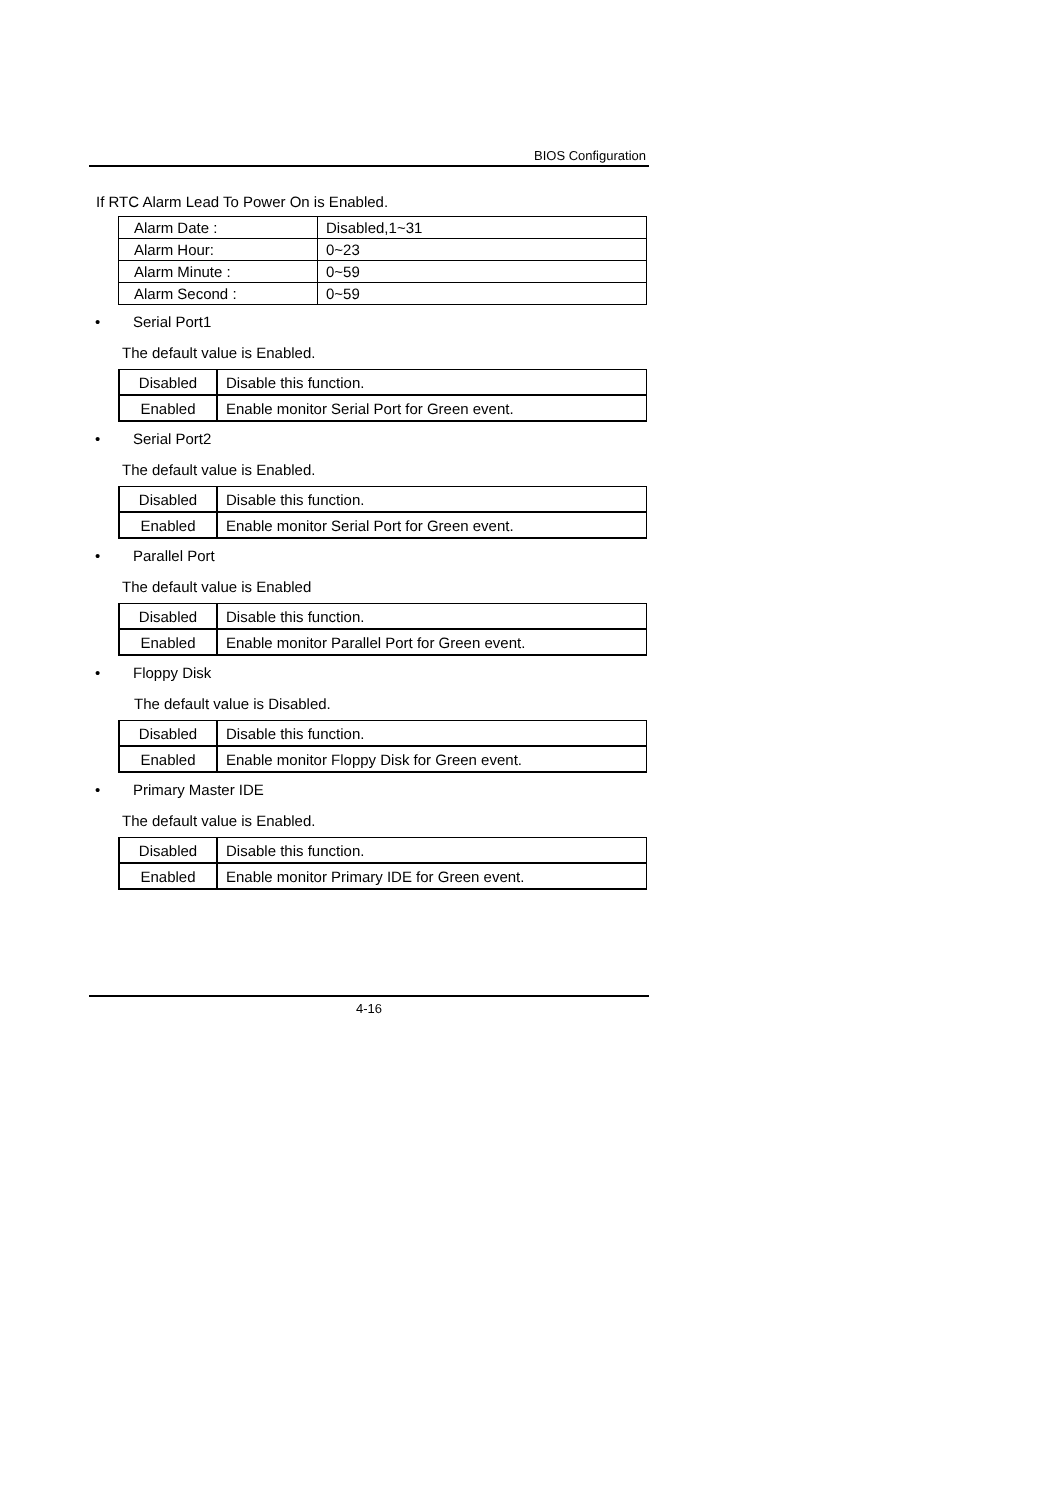BIOS Configuration
If RTC Alarm Lead To Power On is Enabled.
| Alarm Date : | Disabled,1~31 |
| Alarm Hour: | 0~23 |
| Alarm Minute : | 0~59 |
| Alarm Second : | 0~59 |
• Serial Port1
The default value is Enabled.
| Disabled | Disable this function. |
| Enabled | Enable monitor Serial Port for Green event. |
• Serial Port2
The default value is Enabled.
| Disabled | Disable this function. |
| Enabled | Enable monitor Serial Port for Green event. |
• Parallel Port
The default value is Enabled
| Disabled | Disable this function. |
| Enabled | Enable monitor Parallel Port for Green event. |
• Floppy Disk
The default value is Disabled.
| Disabled | Disable this function. |
| Enabled | Enable monitor Floppy Disk for Green event. |
• Primary Master IDE
The default value is Enabled.
| Disabled | Disable this function. |
| Enabled | Enable monitor Primary IDE for Green event. |
4-16